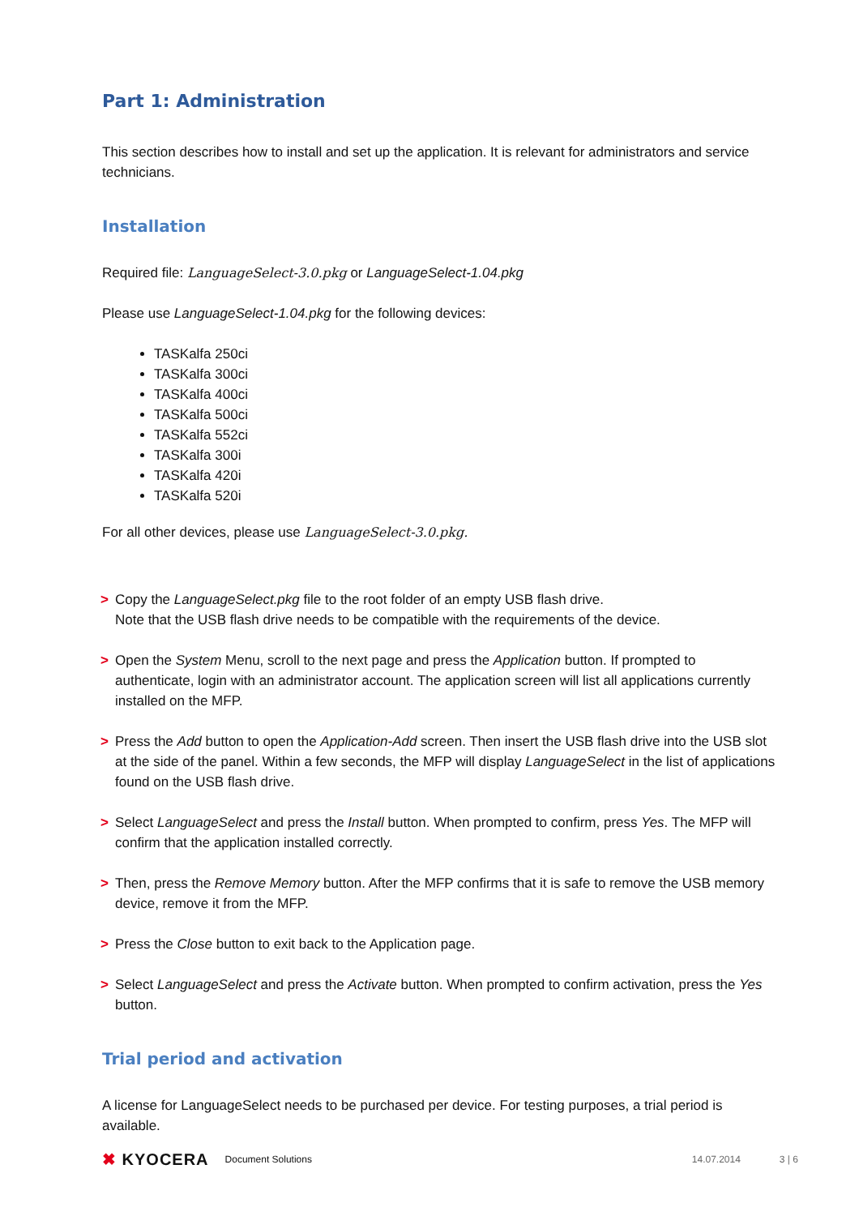Part 1: Administration
This section describes how to install and set up the application. It is relevant for administrators and service technicians.
Installation
Required file: LanguageSelect-3.0.pkg or LanguageSelect-1.04.pkg
Please use LanguageSelect-1.04.pkg for the following devices:
TASKalfa 250ci
TASKalfa 300ci
TASKalfa 400ci
TASKalfa 500ci
TASKalfa 552ci
TASKalfa 300i
TASKalfa 420i
TASKalfa 520i
For all other devices, please use LanguageSelect-3.0.pkg.
> Copy the LanguageSelect.pkg file to the root folder of an empty USB flash drive.
Note that the USB flash drive needs to be compatible with the requirements of the device.
> Open the System Menu, scroll to the next page and press the Application button. If prompted to authenticate, login with an administrator account. The application screen will list all applications currently installed on the MFP.
> Press the Add button to open the Application-Add screen. Then insert the USB flash drive into the USB slot at the side of the panel. Within a few seconds, the MFP will display LanguageSelect in the list of applications found on the USB flash drive.
> Select LanguageSelect and press the Install button. When prompted to confirm, press Yes. The MFP will confirm that the application installed correctly.
> Then, press the Remove Memory button. After the MFP confirms that it is safe to remove the USB memory device, remove it from the MFP.
> Press the Close button to exit back to the Application page.
> Select LanguageSelect and press the Activate button. When prompted to confirm activation, press the Yes button.
Trial period and activation
A license for LanguageSelect needs to be purchased per device. For testing purposes, a trial period is available.
✖ KYOCERA Document Solutions 14.07.2014 3 | 6